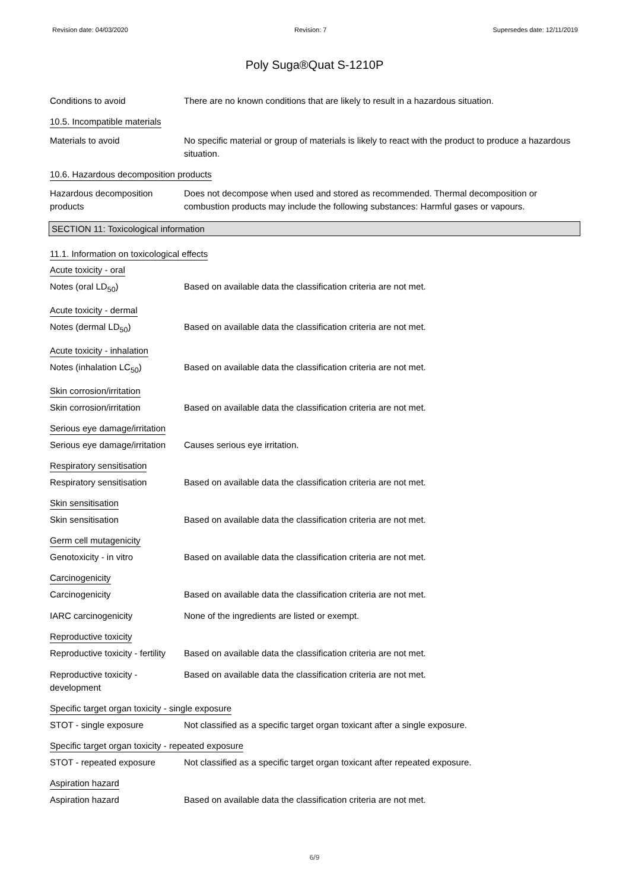Revision date: 04/03/2020 Revision: 7 Supersedes date: 12/11/2019
Poly Suga®Quat S-1210P
Conditions to avoid There are no known conditions that are likely to result in a hazardous situation.
10.5. Incompatible materials
Materials to avoid No specific material or group of materials is likely to react with the product to produce a hazardous situation.
10.6. Hazardous decomposition products
Hazardous decomposition products
Does not decompose when used and stored as recommended. Thermal decomposition or combustion products may include the following substances: Harmful gases or vapours.
SECTION 11: Toxicological information
11.1. Information on toxicological effects
Acute toxicity - oral
Notes (oral LD<sub>50</sub>) Based on available data the classification criteria are not met.
Acute toxicity - dermal
Notes (dermal LD<sub>50</sub>) Based on available data the classification criteria are not met.
Acute toxicity - inhalation
Notes (inhalation LC<sub>50</sub>) Based on available data the classification criteria are not met.
Skin corrosion/irritation
Skin corrosion/irritation Based on available data the classification criteria are not met.
Serious eye damage/irritation
Serious eye damage/irritation
Causes serious eye irritation.
Respiratory sensitisation
Respiratory sensitisation Based on available data the classification criteria are not met.
Skin sensitisation
Skin sensitisation Based on available data the classification criteria are not met.
Germ cell mutagenicity
Genotoxicity - in vitro Based on available data the classification criteria are not met.
Carcinogenicity
Carcinogenicity Based on available data the classification criteria are not met.
IARC carcinogenicity None of the ingredients are listed or exempt.
Reproductive toxicity
Reproductive toxicity - fertility
Based on available data the classification criteria are not met.
Reproductive toxicity - development
Based on available data the classification criteria are not met.
Specific target organ toxicity - single exposure
STOT - single exposure Not classified as a specific target organ toxicant after a single exposure.
Specific target organ toxicity - repeated exposure
STOT - repeated exposure Not classified as a specific target organ toxicant after repeated exposure.
Aspiration hazard
Aspiration hazard Based on available data the classification criteria are not met.
6/9